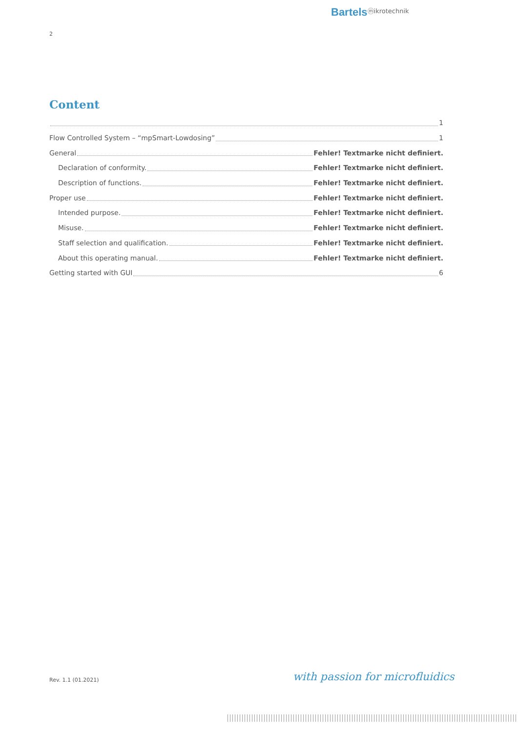Bartelsⓜikrotechnik
2
Content
1
Flow Controlled System – “mpSmart-Lowdosing” 1
General Fehler! Textmarke nicht definiert.
Declaration of conformity. Fehler! Textmarke nicht definiert.
Description of functions. Fehler! Textmarke nicht definiert.
Proper use Fehler! Textmarke nicht definiert.
Intended purpose. Fehler! Textmarke nicht definiert.
Misuse. Fehler! Textmarke nicht definiert.
Staff selection and qualification. Fehler! Textmarke nicht definiert.
About this operating manual. Fehler! Textmarke nicht definiert.
Getting started with GUI 6
Rev. 1.1 (01.2021) with passion for microfluidics